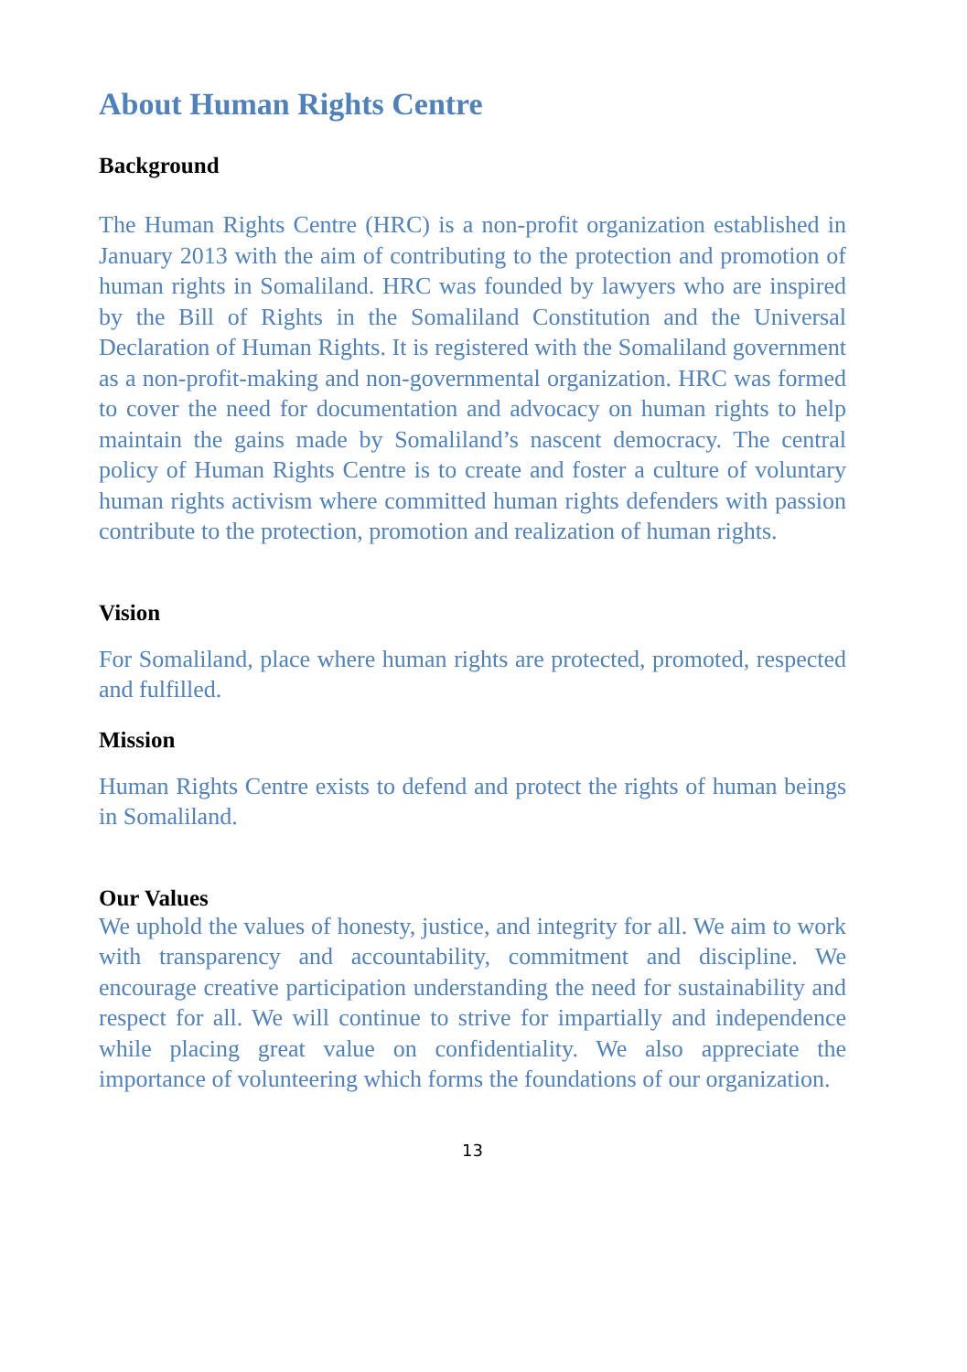About Human Rights Centre
Background
The Human Rights Centre (HRC) is a non-profit organization established in January 2013 with the aim of contributing to the protection and promotion of human rights in Somaliland. HRC was founded by lawyers who are inspired by the Bill of Rights in the Somaliland Constitution and the Universal Declaration of Human Rights. It is registered with the Somaliland government as a non-profit-making and non-governmental organization. HRC was formed to cover the need for documentation and advocacy on human rights to help maintain the gains made by Somaliland’s nascent democracy. The central policy of Human Rights Centre is to create and foster a culture of voluntary human rights activism where committed human rights defenders with passion contribute to the protection, promotion and realization of human rights.
Vision
For Somaliland, place where human rights are protected, promoted, respected and fulfilled.
Mission
Human Rights Centre exists to defend and protect the rights of human beings in Somaliland.
Our Values
We uphold the values of honesty, justice, and integrity for all. We aim to work with transparency and accountability, commitment and discipline. We encourage creative participation understanding the need for sustainability and respect for all. We will continue to strive for impartially and independence while placing great value on confidentiality. We also appreciate the importance of volunteering which forms the foundations of our organization.
13